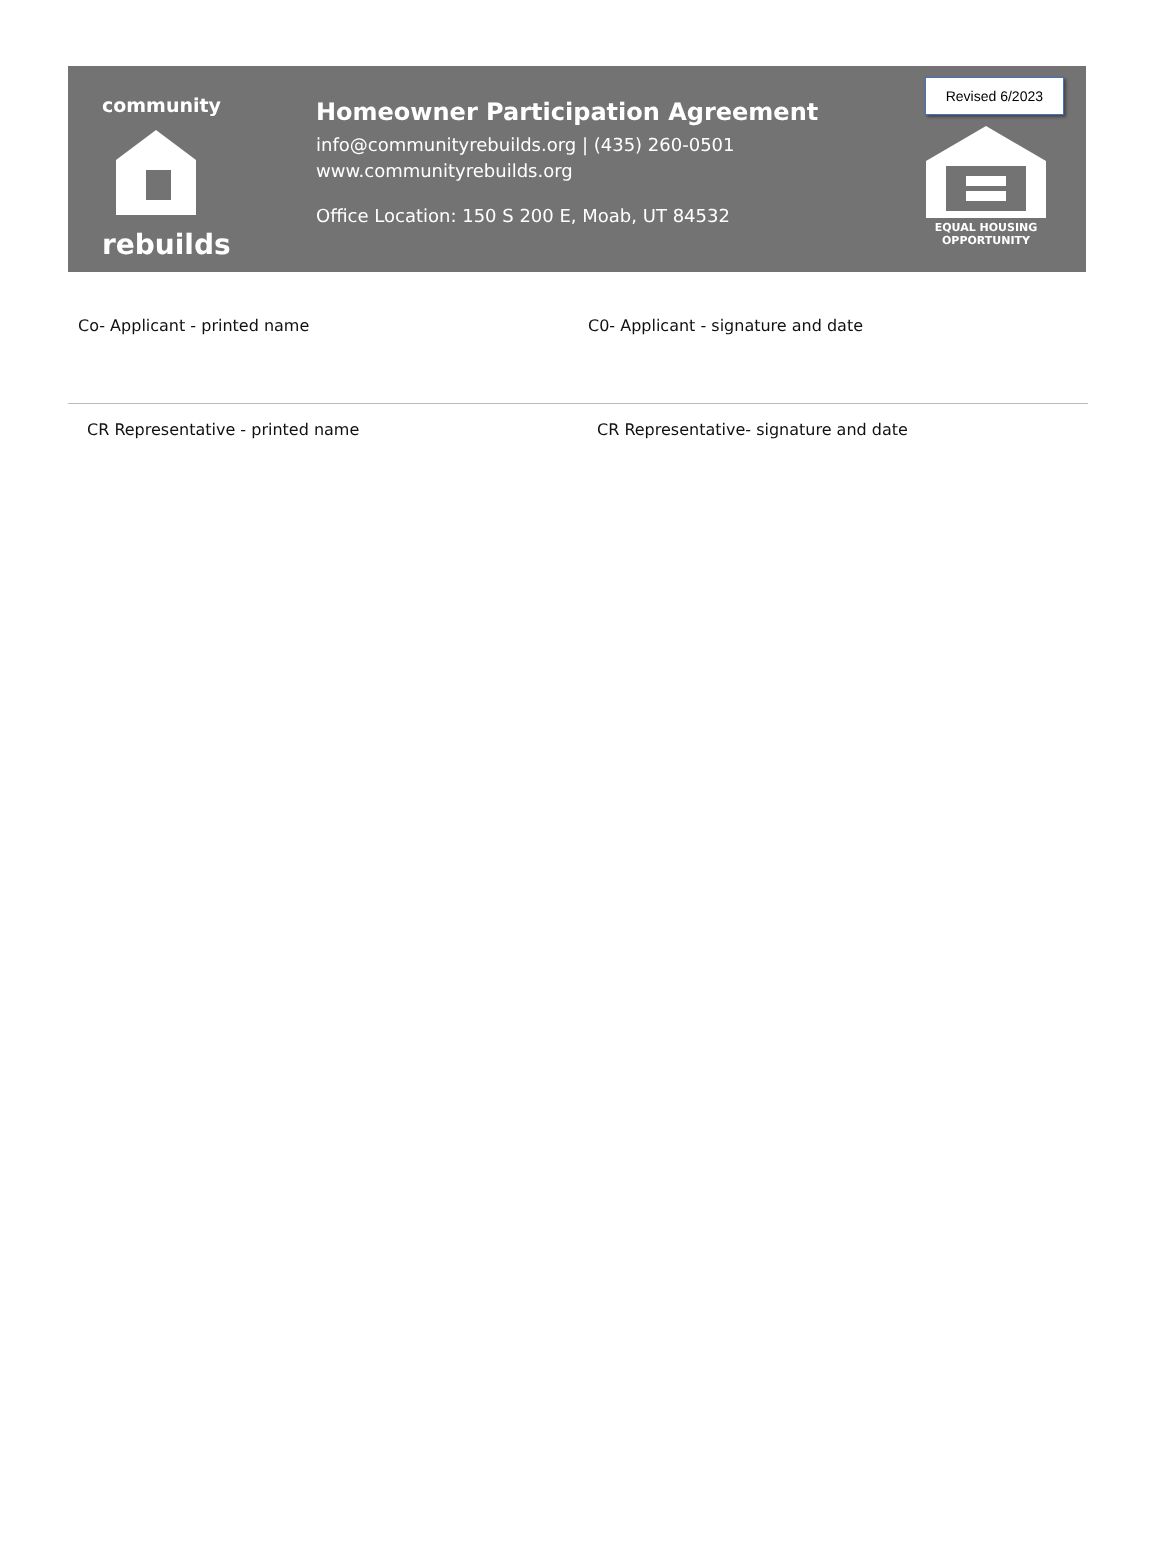community
rebuilds
Homeowner Participation Agreement
info@communityrebuilds.org | (435) 260-0501
www.communityrebuilds.org
Office Location: 150 S 200 E, Moab, UT 84532
Revised 6/2023
EQUAL HOUSING
OPPORTUNITY
Co- Applicant - printed name C0- Applicant - signature and date
CR Representative - printed name CR Representative- signature and date